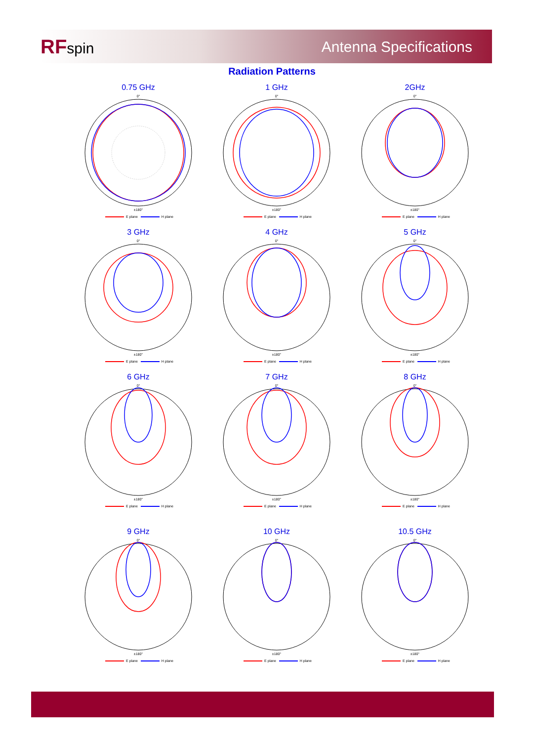RFspin Antenna Specifications
Radiation Patterns
0.75 GHz
0°
±180°
E plane H plane
1 GHz
0°
±180°
E plane H plane
2GHz
0°
±180°
E plane H plane
3 GHz
0°
±180°
E plane H plane
4 GHz
0°
±180°
E plane H plane
5 GHz
0°
±180°
E plane H plane
6 GHz
0°
±180°
E plane H plane
7 GHz
0°
±180°
E plane H plane
8 GHz
0°
±180°
E plane H plane
9 GHz
0°
±180°
E plane H plane
10 GHz
0°
±180°
E plane H plane
10.5 GHz
0°
±180°
E plane H plane